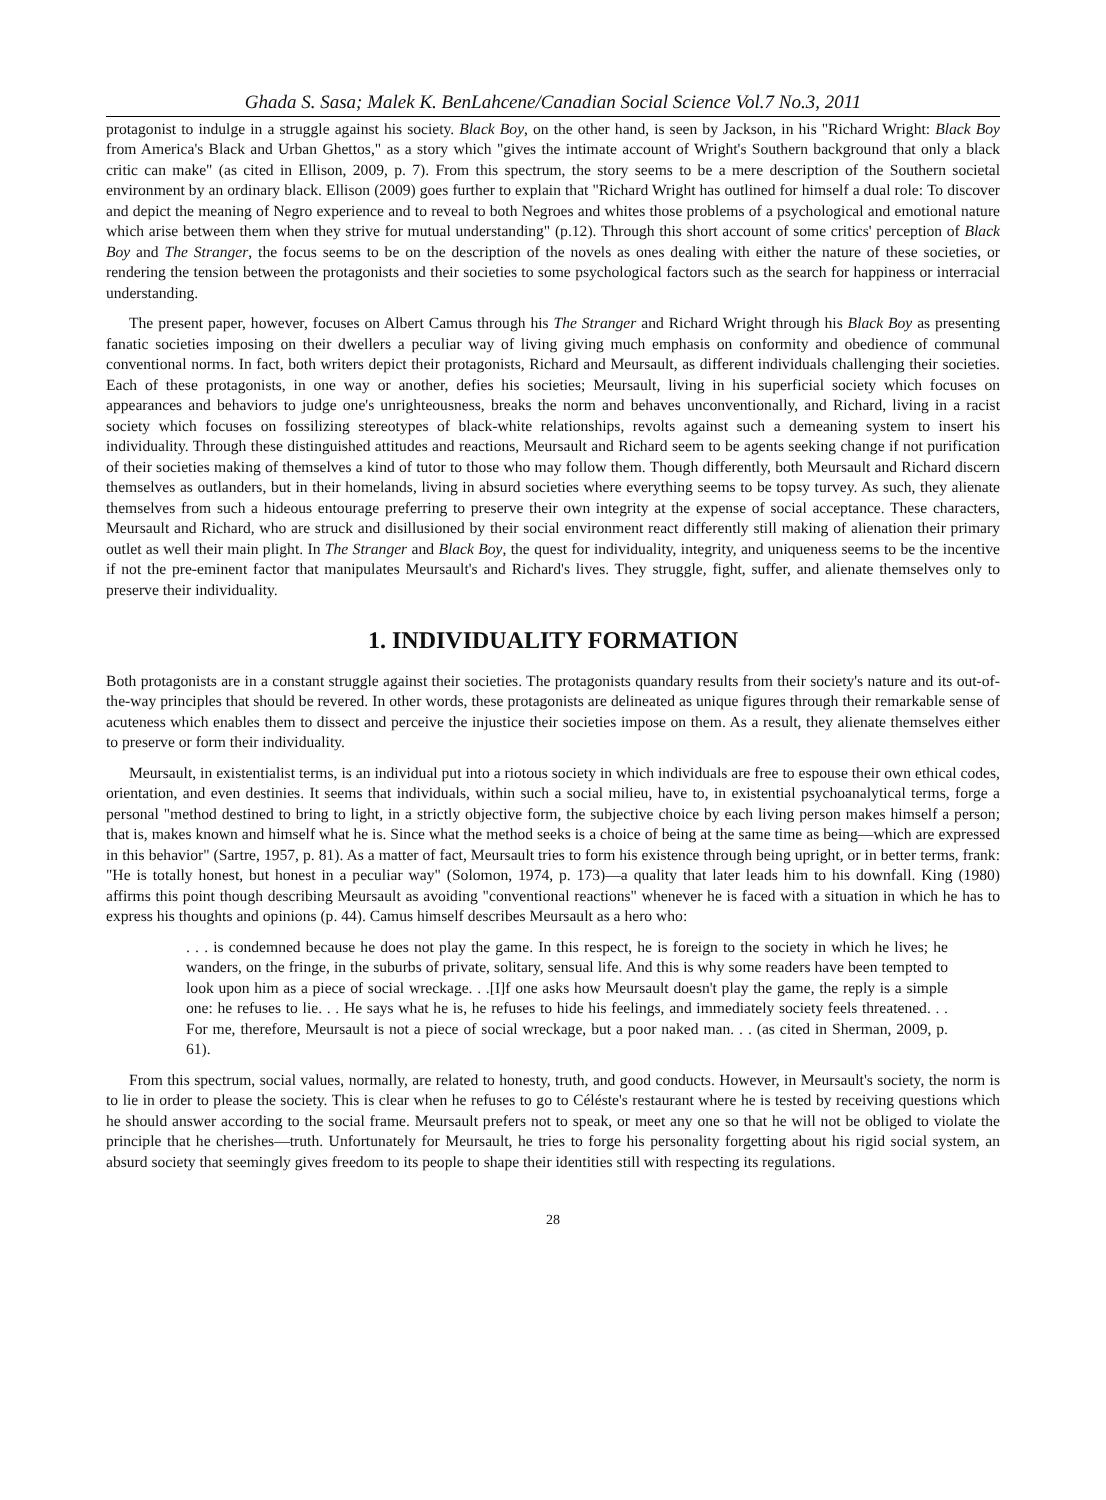Ghada S. Sasa; Malek K. BenLahcene/Canadian Social Science Vol.7 No.3, 2011
protagonist to indulge in a struggle against his society. Black Boy, on the other hand, is seen by Jackson, in his "Richard Wright: Black Boy from America's Black and Urban Ghettos," as a story which "gives the intimate account of Wright's Southern background that only a black critic can make" (as cited in Ellison, 2009, p. 7). From this spectrum, the story seems to be a mere description of the Southern societal environment by an ordinary black. Ellison (2009) goes further to explain that "Richard Wright has outlined for himself a dual role: To discover and depict the meaning of Negro experience and to reveal to both Negroes and whites those problems of a psychological and emotional nature which arise between them when they strive for mutual understanding" (p.12). Through this short account of some critics' perception of Black Boy and The Stranger, the focus seems to be on the description of the novels as ones dealing with either the nature of these societies, or rendering the tension between the protagonists and their societies to some psychological factors such as the search for happiness or interracial understanding.
The present paper, however, focuses on Albert Camus through his The Stranger and Richard Wright through his Black Boy as presenting fanatic societies imposing on their dwellers a peculiar way of living giving much emphasis on conformity and obedience of communal conventional norms. In fact, both writers depict their protagonists, Richard and Meursault, as different individuals challenging their societies. Each of these protagonists, in one way or another, defies his societies; Meursault, living in his superficial society which focuses on appearances and behaviors to judge one's unrighteousness, breaks the norm and behaves unconventionally, and Richard, living in a racist society which focuses on fossilizing stereotypes of black-white relationships, revolts against such a demeaning system to insert his individuality. Through these distinguished attitudes and reactions, Meursault and Richard seem to be agents seeking change if not purification of their societies making of themselves a kind of tutor to those who may follow them. Though differently, both Meursault and Richard discern themselves as outlanders, but in their homelands, living in absurd societies where everything seems to be topsy turvey. As such, they alienate themselves from such a hideous entourage preferring to preserve their own integrity at the expense of social acceptance. These characters, Meursault and Richard, who are struck and disillusioned by their social environment react differently still making of alienation their primary outlet as well their main plight. In The Stranger and Black Boy, the quest for individuality, integrity, and uniqueness seems to be the incentive if not the pre-eminent factor that manipulates Meursault's and Richard's lives. They struggle, fight, suffer, and alienate themselves only to preserve their individuality.
1. INDIVIDUALITY FORMATION
Both protagonists are in a constant struggle against their societies. The protagonists quandary results from their society's nature and its out-of-the-way principles that should be revered. In other words, these protagonists are delineated as unique figures through their remarkable sense of acuteness which enables them to dissect and perceive the injustice their societies impose on them. As a result, they alienate themselves either to preserve or form their individuality.
Meursault, in existentialist terms, is an individual put into a riotous society in which individuals are free to espouse their own ethical codes, orientation, and even destinies. It seems that individuals, within such a social milieu, have to, in existential psychoanalytical terms, forge a personal "method destined to bring to light, in a strictly objective form, the subjective choice by each living person makes himself a person; that is, makes known and himself what he is. Since what the method seeks is a choice of being at the same time as being—which are expressed in this behavior" (Sartre, 1957, p. 81). As a matter of fact, Meursault tries to form his existence through being upright, or in better terms, frank: "He is totally honest, but honest in a peculiar way" (Solomon, 1974, p. 173)—a quality that later leads him to his downfall. King (1980) affirms this point though describing Meursault as avoiding "conventional reactions" whenever he is faced with a situation in which he has to express his thoughts and opinions (p. 44). Camus himself describes Meursault as a hero who:
. . . is condemned because he does not play the game. In this respect, he is foreign to the society in which he lives; he wanders, on the fringe, in the suburbs of private, solitary, sensual life. And this is why some readers have been tempted to look upon him as a piece of social wreckage. . .[I]f one asks how Meursault doesn't play the game, the reply is a simple one: he refuses to lie. . . He says what he is, he refuses to hide his feelings, and immediately society feels threatened. . . For me, therefore, Meursault is not a piece of social wreckage, but a poor naked man. . . (as cited in Sherman, 2009, p. 61).
From this spectrum, social values, normally, are related to honesty, truth, and good conducts. However, in Meursault's society, the norm is to lie in order to please the society. This is clear when he refuses to go to Céléste's restaurant where he is tested by receiving questions which he should answer according to the social frame. Meursault prefers not to speak, or meet any one so that he will not be obliged to violate the principle that he cherishes—truth. Unfortunately for Meursault, he tries to forge his personality forgetting about his rigid social system, an absurd society that seemingly gives freedom to its people to shape their identities still with respecting its regulations.
28